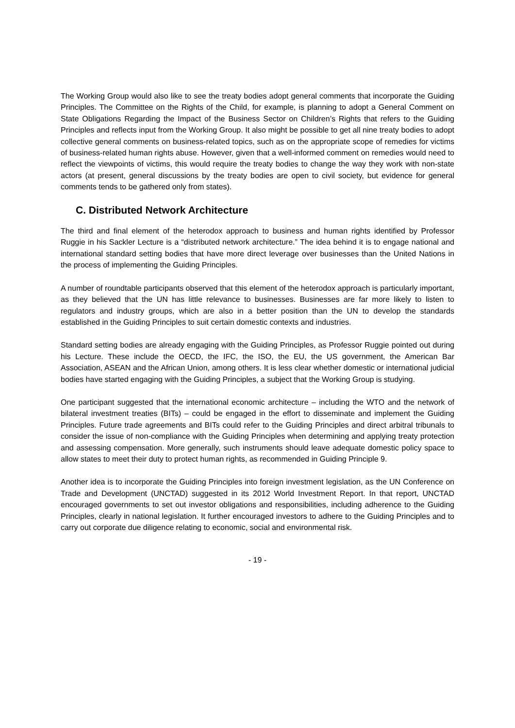The Working Group would also like to see the treaty bodies adopt general comments that incorporate the Guiding Principles. The Committee on the Rights of the Child, for example, is planning to adopt a General Comment on State Obligations Regarding the Impact of the Business Sector on Children’s Rights that refers to the Guiding Principles and reflects input from the Working Group. It also might be possible to get all nine treaty bodies to adopt collective general comments on business-related topics, such as on the appropriate scope of remedies for victims of business-related human rights abuse. However, given that a well-informed comment on remedies would need to reflect the viewpoints of victims, this would require the treaty bodies to change the way they work with non-state actors (at present, general discussions by the treaty bodies are open to civil society, but evidence for general comments tends to be gathered only from states).
C. Distributed Network Architecture
The third and final element of the heterodox approach to business and human rights identified by Professor Ruggie in his Sackler Lecture is a “distributed network architecture.” The idea behind it is to engage national and international standard setting bodies that have more direct leverage over businesses than the United Nations in the process of implementing the Guiding Principles.
A number of roundtable participants observed that this element of the heterodox approach is particularly important, as they believed that the UN has little relevance to businesses. Businesses are far more likely to listen to regulators and industry groups, which are also in a better position than the UN to develop the standards established in the Guiding Principles to suit certain domestic contexts and industries.
Standard setting bodies are already engaging with the Guiding Principles, as Professor Ruggie pointed out during his Lecture. These include the OECD, the IFC, the ISO, the EU, the US government, the American Bar Association, ASEAN and the African Union, among others. It is less clear whether domestic or international judicial bodies have started engaging with the Guiding Principles, a subject that the Working Group is studying.
One participant suggested that the international economic architecture – including the WTO and the network of bilateral investment treaties (BITs) – could be engaged in the effort to disseminate and implement the Guiding Principles. Future trade agreements and BITs could refer to the Guiding Principles and direct arbitral tribunals to consider the issue of non-compliance with the Guiding Principles when determining and applying treaty protection and assessing compensation. More generally, such instruments should leave adequate domestic policy space to allow states to meet their duty to protect human rights, as recommended in Guiding Principle 9.
Another idea is to incorporate the Guiding Principles into foreign investment legislation, as the UN Conference on Trade and Development (UNCTAD) suggested in its 2012 World Investment Report. In that report, UNCTAD encouraged governments to set out investor obligations and responsibilities, including adherence to the Guiding Principles, clearly in national legislation. It further encouraged investors to adhere to the Guiding Principles and to carry out corporate due diligence relating to economic, social and environmental risk.
- 19 -